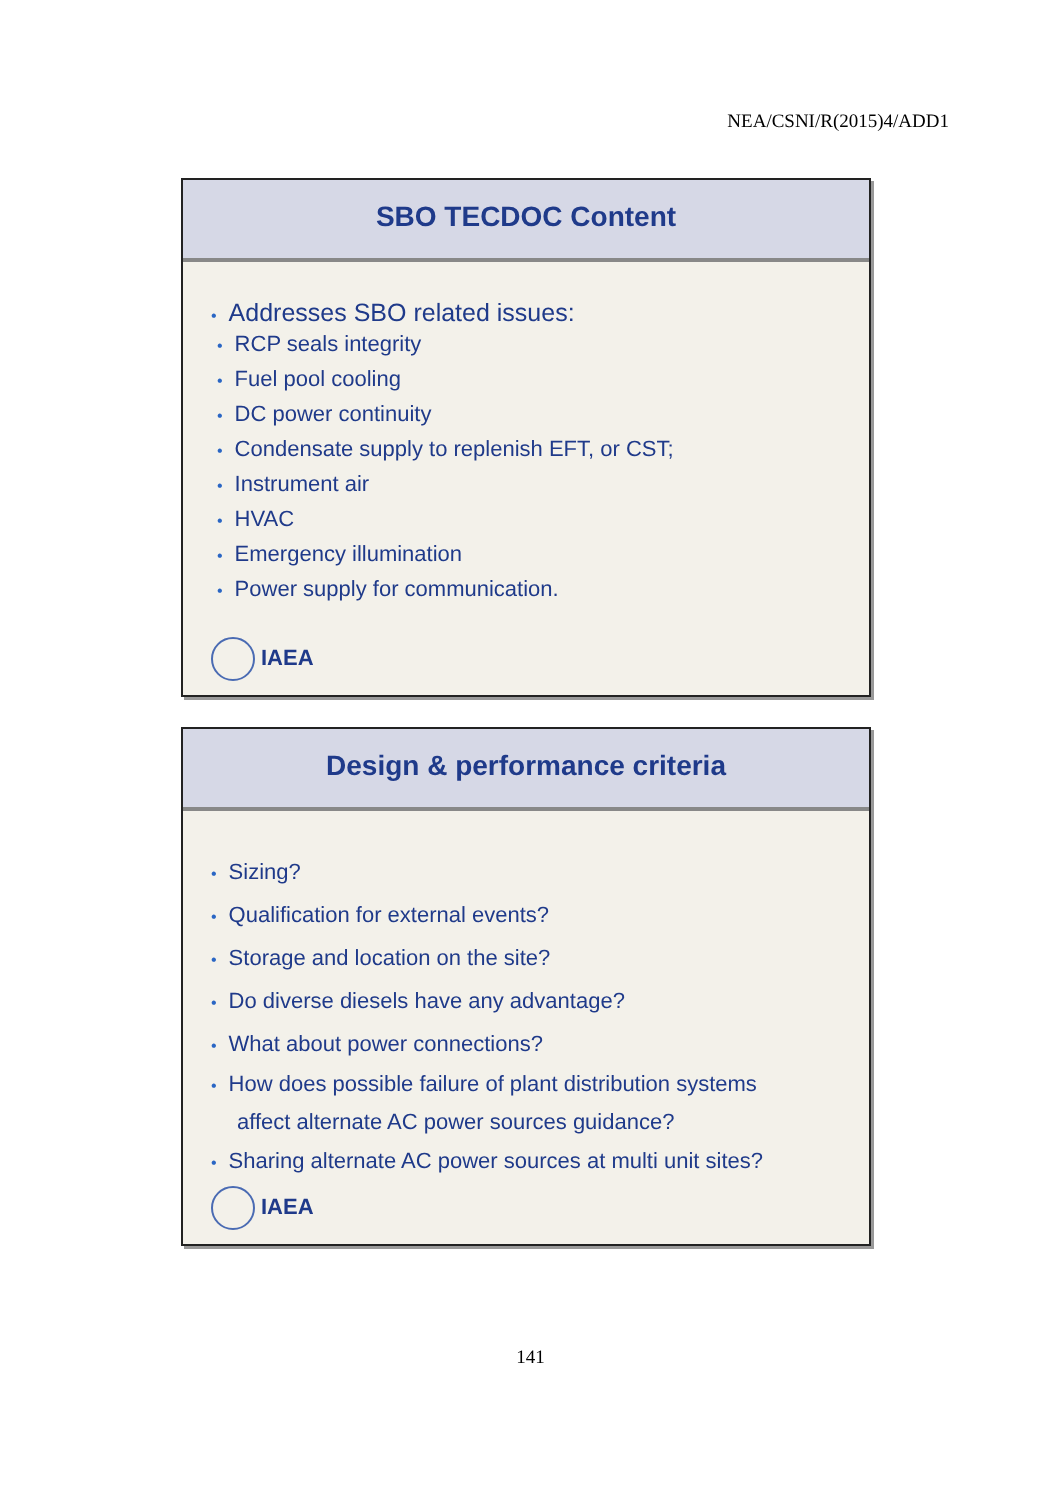NEA/CSNI/R(2015)4/ADD1
SBO TECDOC Content
• Addresses SBO related issues:
• RCP seals integrity
• Fuel pool cooling
• DC power continuity
• Condensate supply to replenish EFT, or CST;
• Instrument air
• HVAC
• Emergency illumination
• Power supply for communication.
IAEA
Design & performance criteria
• Sizing?
• Qualification for external events?
• Storage and location on the site?
• Do diverse diesels have any advantage?
• What about power connections?
• How does possible failure of plant distribution systems
affect alternate AC power sources guidance?
• Sharing alternate AC power sources at multi unit sites?
IAEA
141